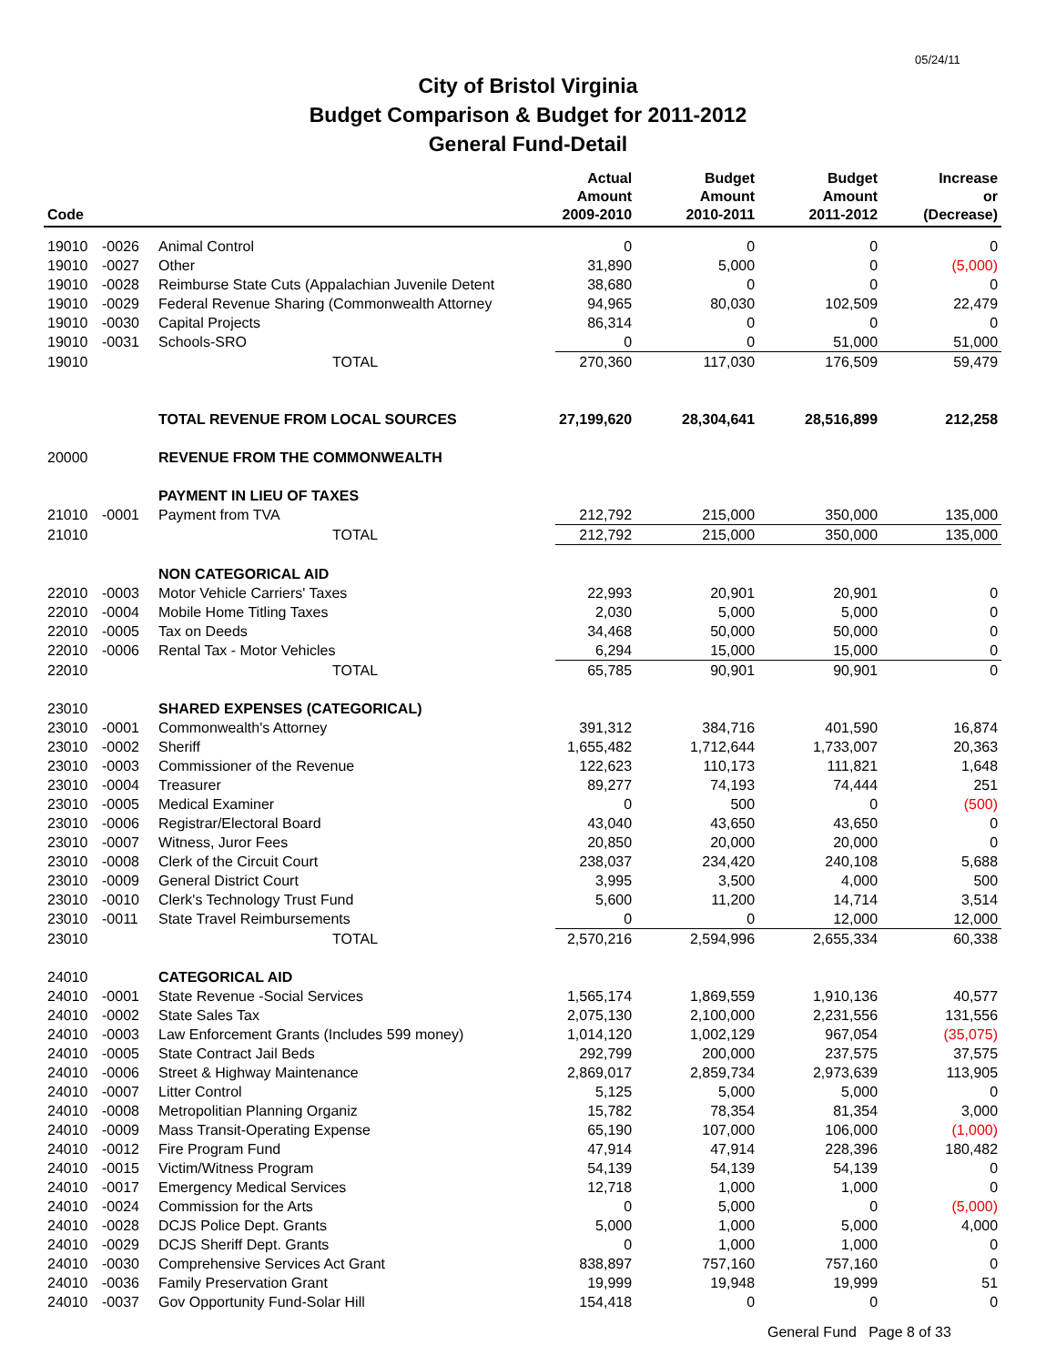05/24/11
City of Bristol Virginia
Budget Comparison & Budget for 2011-2012
General Fund-Detail
| Code | | | Actual Amount 2009-2010 | Budget Amount 2010-2011 | Budget Amount 2011-2012 | Increase or (Decrease) |
| --- | --- | --- | --- | --- | --- | --- |
| 19010 | -0026 | Animal Control | 0 | 0 | 0 | 0 |
| 19010 | -0027 | Other | 31,890 | 5,000 | 0 | (5,000) |
| 19010 | -0028 | Reimburse State Cuts (Appalachian Juvenile Detent | 38,680 | 0 | 0 | 0 |
| 19010 | -0029 | Federal Revenue Sharing (Commonwealth Attorney | 94,965 | 80,030 | 102,509 | 22,479 |
| 19010 | -0030 | Capital Projects | 86,314 | 0 | 0 | 0 |
| 19010 | -0031 | Schools-SRO | 0 | 0 | 51,000 | 51,000 |
| 19010 | | TOTAL | 270,360 | 117,030 | 176,509 | 59,479 |
| | | TOTAL REVENUE FROM LOCAL SOURCES | 27,199,620 | 28,304,641 | 28,516,899 | 212,258 |
| 20000 | | REVENUE FROM THE COMMONWEALTH | | | | |
| | | PAYMENT IN LIEU OF TAXES | | | | |
| 21010 | -0001 | Payment from TVA | 212,792 | 215,000 | 350,000 | 135,000 |
| 21010 | | TOTAL | 212,792 | 215,000 | 350,000 | 135,000 |
| | | NON CATEGORICAL AID | | | | |
| 22010 | -0003 | Motor Vehicle Carriers' Taxes | 22,993 | 20,901 | 20,901 | 0 |
| 22010 | -0004 | Mobile Home Titling Taxes | 2,030 | 5,000 | 5,000 | 0 |
| 22010 | -0005 | Tax on Deeds | 34,468 | 50,000 | 50,000 | 0 |
| 22010 | -0006 | Rental Tax - Motor Vehicles | 6,294 | 15,000 | 15,000 | 0 |
| 22010 | | TOTAL | 65,785 | 90,901 | 90,901 | 0 |
| 23010 | | SHARED EXPENSES (CATEGORICAL) | | | | |
| 23010 | -0001 | Commonwealth's Attorney | 391,312 | 384,716 | 401,590 | 16,874 |
| 23010 | -0002 | Sheriff | 1,655,482 | 1,712,644 | 1,733,007 | 20,363 |
| 23010 | -0003 | Commissioner of the Revenue | 122,623 | 110,173 | 111,821 | 1,648 |
| 23010 | -0004 | Treasurer | 89,277 | 74,193 | 74,444 | 251 |
| 23010 | -0005 | Medical Examiner | 0 | 500 | 0 | (500) |
| 23010 | -0006 | Registrar/Electoral Board | 43,040 | 43,650 | 43,650 | 0 |
| 23010 | -0007 | Witness, Juror Fees | 20,850 | 20,000 | 20,000 | 0 |
| 23010 | -0008 | Clerk of the Circuit Court | 238,037 | 234,420 | 240,108 | 5,688 |
| 23010 | -0009 | General District Court | 3,995 | 3,500 | 4,000 | 500 |
| 23010 | -0010 | Clerk's Technology Trust Fund | 5,600 | 11,200 | 14,714 | 3,514 |
| 23010 | -0011 | State Travel Reimbursements | 0 | 0 | 12,000 | 12,000 |
| 23010 | | TOTAL | 2,570,216 | 2,594,996 | 2,655,334 | 60,338 |
| 24010 | | CATEGORICAL AID | | | | |
| 24010 | -0001 | State Revenue -Social Services | 1,565,174 | 1,869,559 | 1,910,136 | 40,577 |
| 24010 | -0002 | State Sales Tax | 2,075,130 | 2,100,000 | 2,231,556 | 131,556 |
| 24010 | -0003 | Law Enforcement Grants (Includes 599 money) | 1,014,120 | 1,002,129 | 967,054 | (35,075) |
| 24010 | -0005 | State Contract Jail Beds | 292,799 | 200,000 | 237,575 | 37,575 |
| 24010 | -0006 | Street & Highway Maintenance | 2,869,017 | 2,859,734 | 2,973,639 | 113,905 |
| 24010 | -0007 | Litter Control | 5,125 | 5,000 | 5,000 | 0 |
| 24010 | -0008 | Metropolitian Planning Organiz | 15,782 | 78,354 | 81,354 | 3,000 |
| 24010 | -0009 | Mass Transit-Operating Expense | 65,190 | 107,000 | 106,000 | (1,000) |
| 24010 | -0012 | Fire Program Fund | 47,914 | 47,914 | 228,396 | 180,482 |
| 24010 | -0015 | Victim/Witness Program | 54,139 | 54,139 | 54,139 | 0 |
| 24010 | -0017 | Emergency Medical Services | 12,718 | 1,000 | 1,000 | 0 |
| 24010 | -0024 | Commission for the Arts | 0 | 5,000 | 0 | (5,000) |
| 24010 | -0028 | DCJS Police Dept. Grants | 5,000 | 1,000 | 5,000 | 4,000 |
| 24010 | -0029 | DCJS Sheriff Dept. Grants | 0 | 1,000 | 1,000 | 0 |
| 24010 | -0030 | Comprehensive Services Act Grant | 838,897 | 757,160 | 757,160 | 0 |
| 24010 | -0036 | Family Preservation Grant | 19,999 | 19,948 | 19,999 | 51 |
| 24010 | -0037 | Gov Opportunity Fund-Solar Hill | 154,418 | 0 | 0 | 0 |
General Fund Page 8 of 33